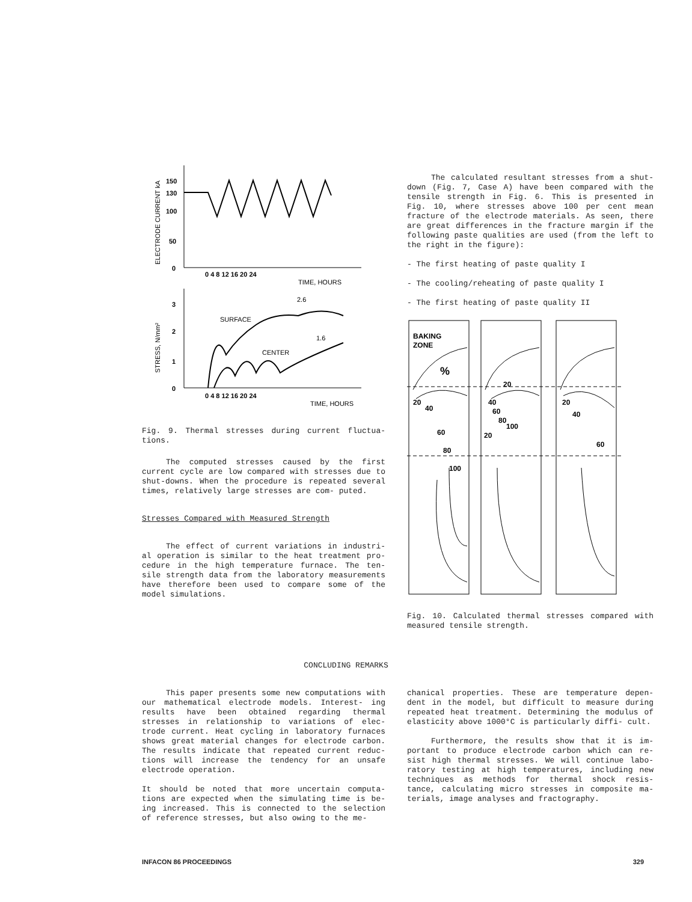150
130
100
50
0
0 4 8 12 16 20 24
TIME, HOURS
ELECTRODE CURRENT kA
SURFACE
CENTER
2.6
1.6
3
2
1
0
0 4 8 12 16 20 24
TIME, HOURS
STRESS, N/mm²
Fig. 9. Thermal stresses during current fluctua- tions.
The computed stresses caused by the first current cycle are low compared with stresses due to shut-downs. When the procedure is repeated several times, relatively large stresses are com- puted.
Stresses Compared with Measured Strength
The effect of current variations in industri- al operation is similar to the heat treatment pro- cedure in the high temperature furnace. The ten- sile strength data from the laboratory measurements have therefore been used to compare some of the model simulations.
The calculated resultant stresses from a shut-down (Fig. 7, Case A) have been compared with the tensile strength in Fig. 6. This is presented in Fig. 10, where stresses above 100 per cent mean fracture of the electrode materials. As seen, there are great differences in the fracture margin if the following paste qualities are used (from the left to the right in the figure):
- The first heating of paste quality I
- The cooling/reheating of paste quality I
- The first heating of paste quality II
BAKING
ZONE
%
20
40
60
80
100
20
40
60
80
100
20
20
40
60
Fig. 10. Calculated thermal stresses compared with measured tensile strength.
CONCLUDING REMARKS
This paper presents some new computations with our mathematical electrode models. Interest- ing results have been obtained regarding thermal stresses in relationship to variations of elec- trode current. Heat cycling in laboratory furnaces shows great material changes for electrode carbon. The results indicate that repeated current reduc- tions will increase the tendency for an unsafe electrode operation.
It should be noted that more uncertain computa- tions are expected when the simulating time is be- ing increased. This is connected to the selection of reference stresses, but also owing to the me-
chanical properties. These are temperature depen- dent in the model, but difficult to measure during repeated heat treatment. Determining the modulus of elasticity above 1000°C is particularly diffi- cult.
Furthermore, the results show that it is im- portant to produce electrode carbon which can re- sist high thermal stresses. We will continue labo- ratory testing at high temperatures, including new techniques as methods for thermal shock resis- tance, calculating micro stresses in composite ma- terials, image analyses and fractography.
INFACON 86 PROCEEDINGS 329